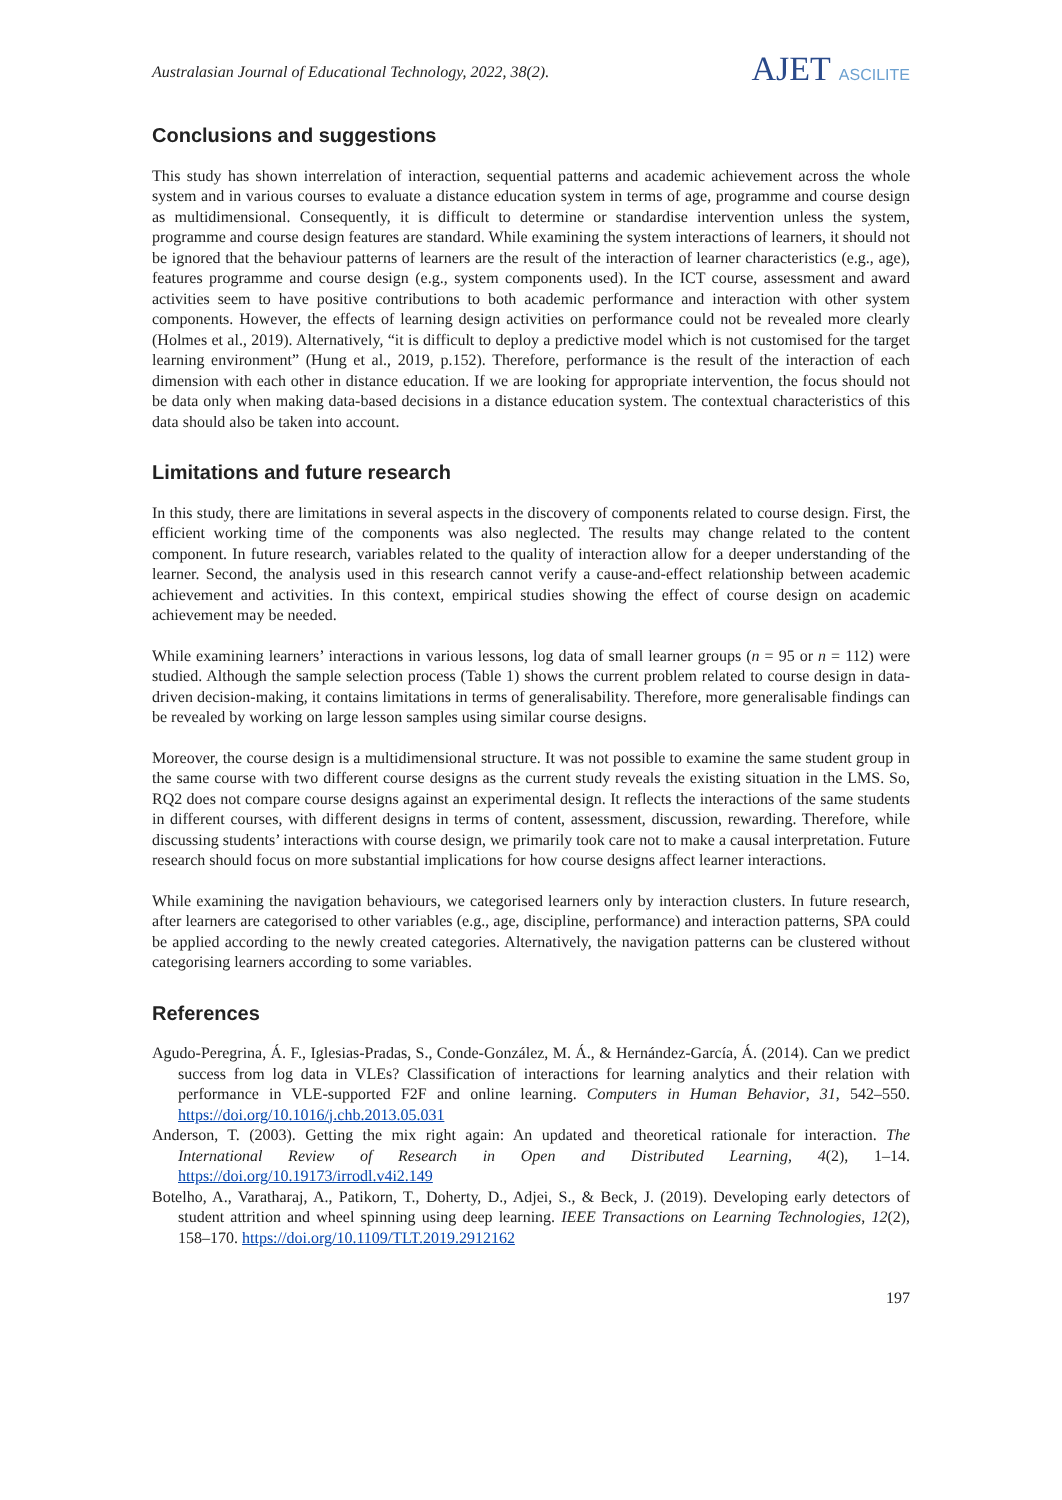Australasian Journal of Educational Technology, 2022, 38(2).
AJET ASCILITE
Conclusions and suggestions
This study has shown interrelation of interaction, sequential patterns and academic achievement across the whole system and in various courses to evaluate a distance education system in terms of age, programme and course design as multidimensional. Consequently, it is difficult to determine or standardise intervention unless the system, programme and course design features are standard. While examining the system interactions of learners, it should not be ignored that the behaviour patterns of learners are the result of the interaction of learner characteristics (e.g., age), features programme and course design (e.g., system components used). In the ICT course, assessment and award activities seem to have positive contributions to both academic performance and interaction with other system components. However, the effects of learning design activities on performance could not be revealed more clearly (Holmes et al., 2019). Alternatively, “it is difficult to deploy a predictive model which is not customised for the target learning environment” (Hung et al., 2019, p.152). Therefore, performance is the result of the interaction of each dimension with each other in distance education. If we are looking for appropriate intervention, the focus should not be data only when making data-based decisions in a distance education system. The contextual characteristics of this data should also be taken into account.
Limitations and future research
In this study, there are limitations in several aspects in the discovery of components related to course design. First, the efficient working time of the components was also neglected. The results may change related to the content component. In future research, variables related to the quality of interaction allow for a deeper understanding of the learner. Second, the analysis used in this research cannot verify a cause-and-effect relationship between academic achievement and activities. In this context, empirical studies showing the effect of course design on academic achievement may be needed.
While examining learners’ interactions in various lessons, log data of small learner groups (n = 95 or n = 112) were studied. Although the sample selection process (Table 1) shows the current problem related to course design in data-driven decision-making, it contains limitations in terms of generalisability. Therefore, more generalisable findings can be revealed by working on large lesson samples using similar course designs.
Moreover, the course design is a multidimensional structure. It was not possible to examine the same student group in the same course with two different course designs as the current study reveals the existing situation in the LMS. So, RQ2 does not compare course designs against an experimental design. It reflects the interactions of the same students in different courses, with different designs in terms of content, assessment, discussion, rewarding. Therefore, while discussing students’ interactions with course design, we primarily took care not to make a causal interpretation. Future research should focus on more substantial implications for how course designs affect learner interactions.
While examining the navigation behaviours, we categorised learners only by interaction clusters. In future research, after learners are categorised to other variables (e.g., age, discipline, performance) and interaction patterns, SPA could be applied according to the newly created categories. Alternatively, the navigation patterns can be clustered without categorising learners according to some variables.
References
Agudo-Peregrina, Á. F., Iglesias-Pradas, S., Conde-González, M. Á., & Hernández-García, Á. (2014). Can we predict success from log data in VLEs? Classification of interactions for learning analytics and their relation with performance in VLE-supported F2F and online learning. Computers in Human Behavior, 31, 542–550. https://doi.org/10.1016/j.chb.2013.05.031
Anderson, T. (2003). Getting the mix right again: An updated and theoretical rationale for interaction. The International Review of Research in Open and Distributed Learning, 4(2), 1–14. https://doi.org/10.19173/irrodl.v4i2.149
Botelho, A., Varatharaj, A., Patikorn, T., Doherty, D., Adjei, S., & Beck, J. (2019). Developing early detectors of student attrition and wheel spinning using deep learning. IEEE Transactions on Learning Technologies, 12(2), 158–170. https://doi.org/10.1109/TLT.2019.2912162
197